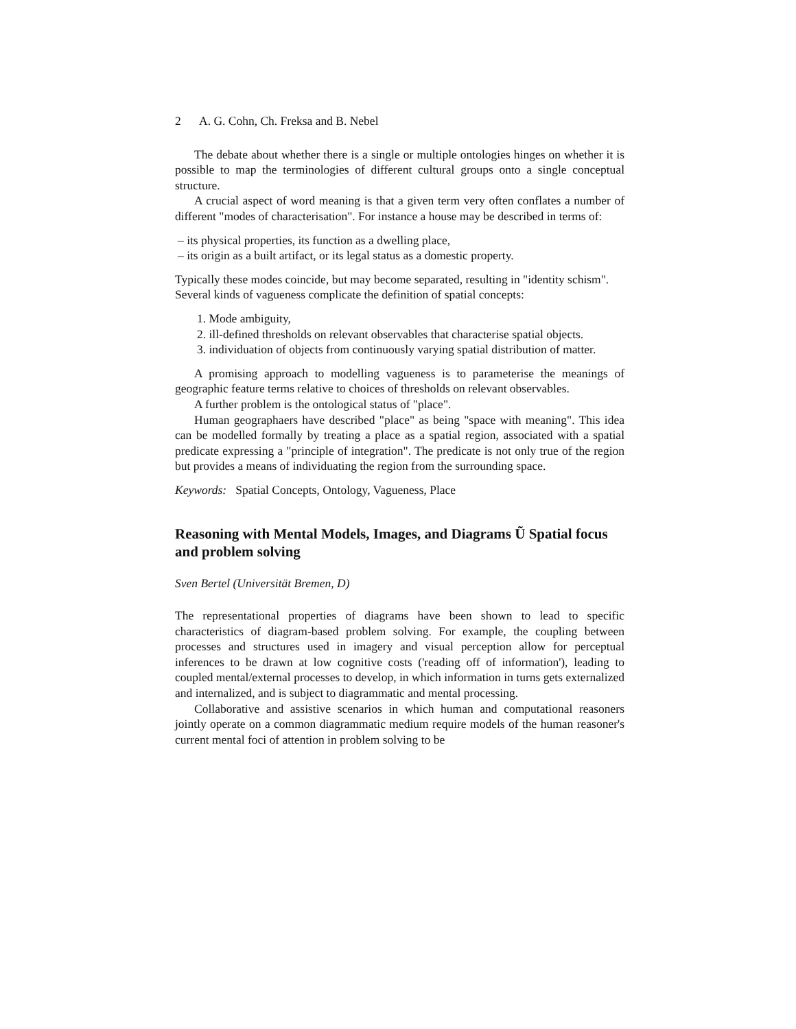2 A. G. Cohn, Ch. Freksa and B. Nebel
The debate about whether there is a single or multiple ontologies hinges on whether it is possible to map the terminologies of different cultural groups onto a single conceptual structure.
A crucial aspect of word meaning is that a given term very often conflates a number of different "modes of characterisation". For instance a house may be described in terms of:
– its physical properties, its function as a dwelling place,
– its origin as a built artifact, or its legal status as a domestic property.
Typically these modes coincide, but may become separated, resulting in "identity schism".
Several kinds of vagueness complicate the definition of spatial concepts:
1. Mode ambiguity,
2. ill-defined thresholds on relevant observables that characterise spatial objects.
3. individuation of objects from continuously varying spatial distribution of matter.
A promising approach to modelling vagueness is to parameterise the meanings of geographic feature terms relative to choices of thresholds on relevant observables.
A further problem is the ontological status of "place".
Human geographaers have described "place" as being "space with meaning". This idea can be modelled formally by treating a place as a spatial region, associated with a spatial predicate expressing a "principle of integration". The predicate is not only true of the region but provides a means of individuating the region from the surrounding space.
Keywords: Spatial Concepts, Ontology, Vagueness, Place
Reasoning with Mental Models, Images, and Diagrams Ũ Spatial focus and problem solving
Sven Bertel (Universität Bremen, D)
The representational properties of diagrams have been shown to lead to specific characteristics of diagram-based problem solving. For example, the coupling between processes and structures used in imagery and visual perception allow for perceptual inferences to be drawn at low cognitive costs ('reading off of information'), leading to coupled mental/external processes to develop, in which information in turns gets externalized and internalized, and is subject to diagrammatic and mental processing.
Collaborative and assistive scenarios in which human and computational reasoners jointly operate on a common diagrammatic medium require models of the human reasoner's current mental foci of attention in problem solving to be